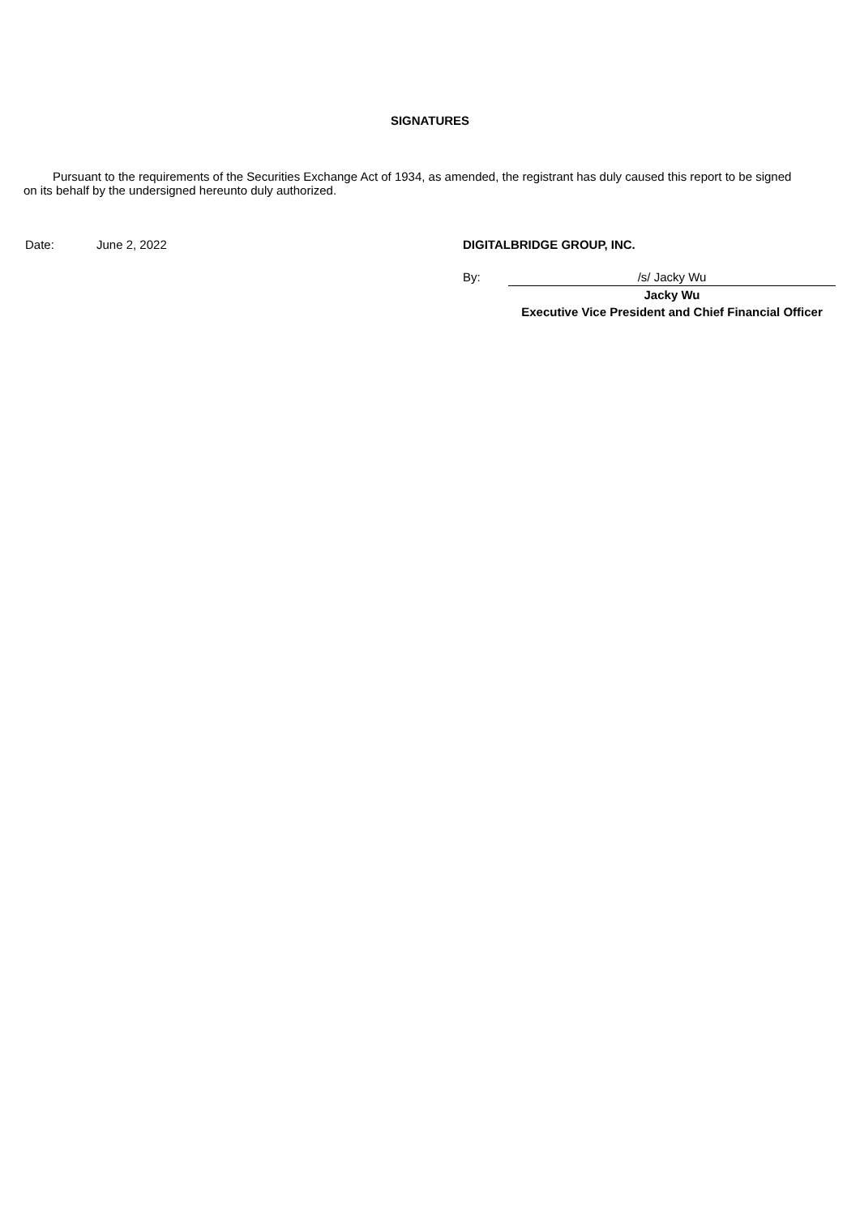SIGNATURES
Pursuant to the requirements of the Securities Exchange Act of 1934, as amended, the registrant has duly caused this report to be signed on its behalf by the undersigned hereunto duly authorized.
| Date: | June 2, 2022 | DIGITALBRIDGE GROUP, INC. | |
| | | By: | /s/ Jacky Wu |
| | | | Jacky Wu |
| | | | Executive Vice President and Chief Financial Officer |